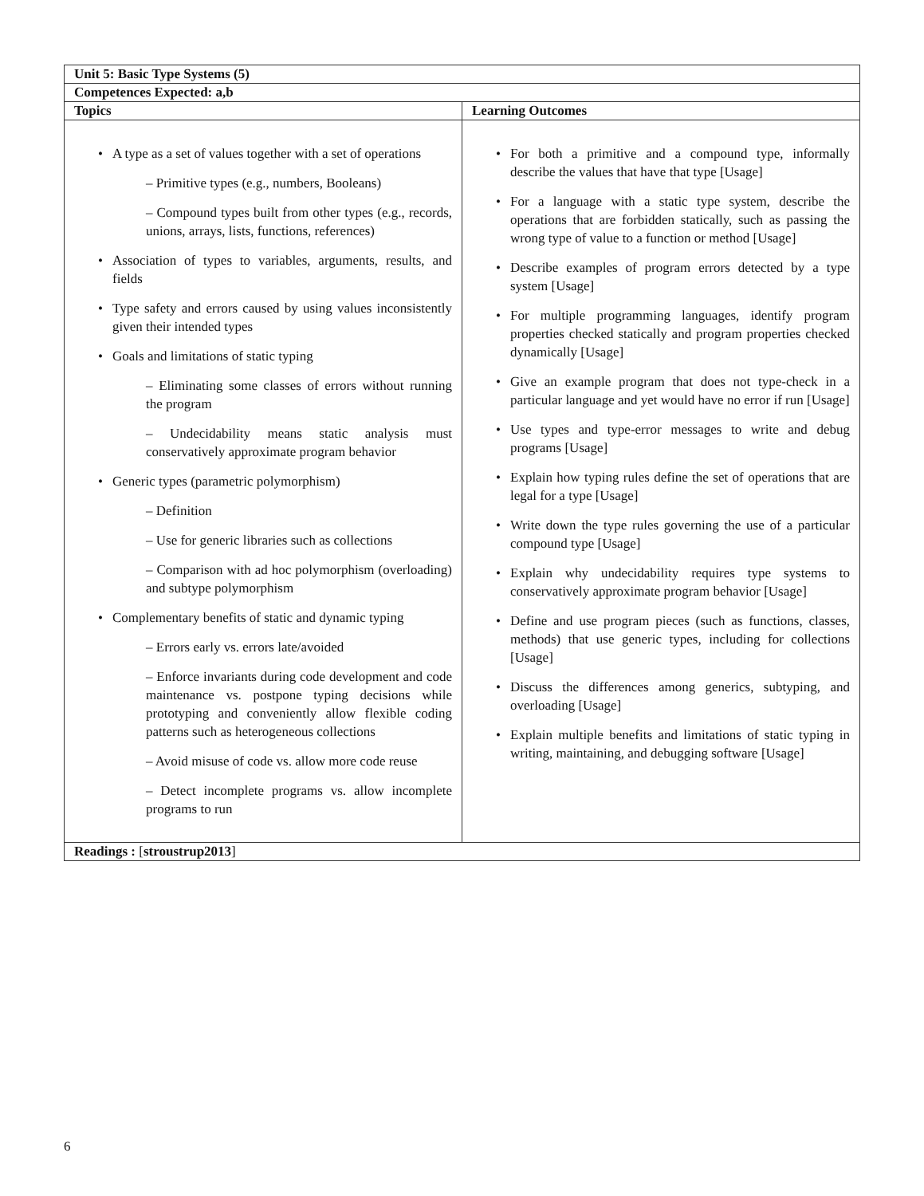| Unit 5: Basic Type Systems (5) | |
| --- | --- |
| Competences Expected: a,b | |
| Topics | Learning Outcomes |
| A type as a set of values together with a set of operations – Primitive types (e.g., numbers, Booleans) – Compound types built from other types (e.g., records, unions, arrays, lists, functions, references) Association of types to variables, arguments, results, and fields Type safety and errors caused by using values inconsistently given their intended types Goals and limitations of static typing – Eliminating some classes of errors without running the program – Undecidability means static analysis must conservatively approximate program behavior Generic types (parametric polymorphism) – Definition – Use for generic libraries such as collections – Comparison with ad hoc polymorphism (overloading) and subtype polymorphism Complementary benefits of static and dynamic typing – Errors early vs. errors late/avoided – Enforce invariants during code development and code maintenance vs. postpone typing decisions while prototyping and conveniently allow flexible coding patterns such as heterogeneous collections – Avoid misuse of code vs. allow more code reuse – Detect incomplete programs vs. allow incomplete programs to run | For both a primitive and a compound type, informally describe the values that have that type [Usage] For a language with a static type system, describe the operations that are forbidden statically, such as passing the wrong type of value to a function or method [Usage] Describe examples of program errors detected by a type system [Usage] For multiple programming languages, identify program properties checked statically and program properties checked dynamically [Usage] Give an example program that does not type-check in a particular language and yet would have no error if run [Usage] Use types and type-error messages to write and debug programs [Usage] Explain how typing rules define the set of operations that are legal for a type [Usage] Write down the type rules governing the use of a particular compound type [Usage] Explain why undecidability requires type systems to conservatively approximate program behavior [Usage] Define and use program pieces (such as functions, classes, methods) that use generic types, including for collections [Usage] Discuss the differences among generics, subtyping, and overloading [Usage] Explain multiple benefits and limitations of static typing in writing, maintaining, and debugging software [Usage] |
| Readings : [ stroustrup2013 ] | |
6